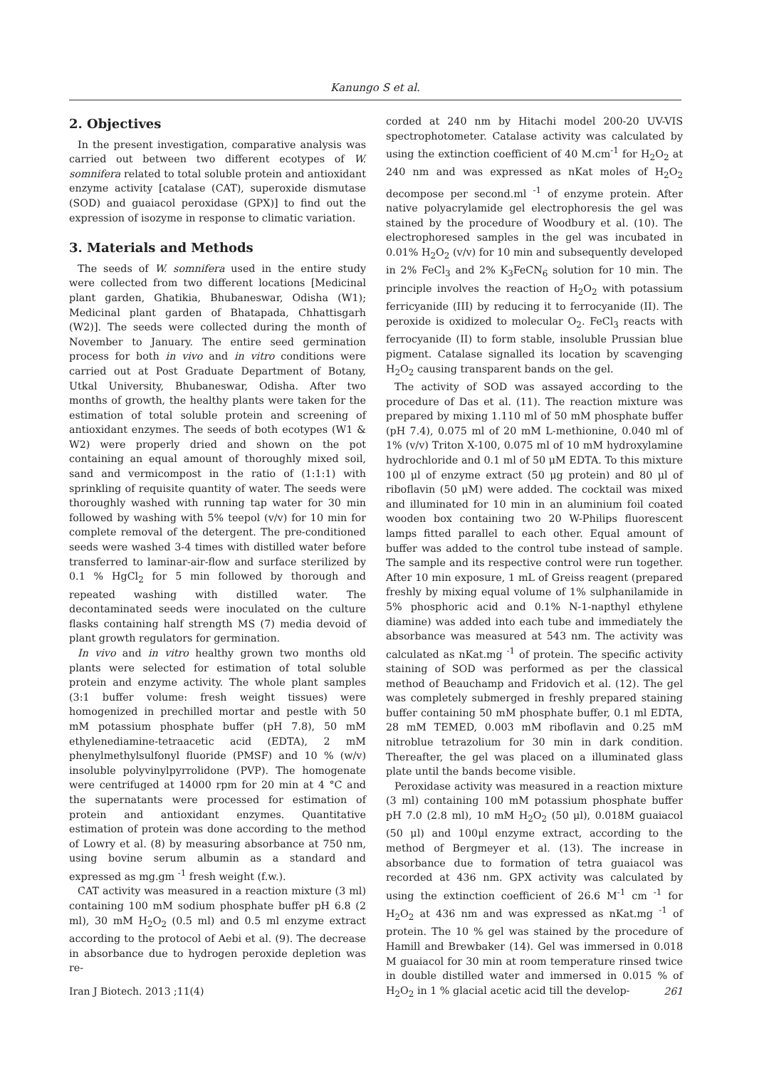Kanungo S et al.
2. Objectives
In the present investigation, comparative analysis was carried out between two different ecotypes of W. somnifera related to total soluble protein and antioxidant enzyme activity [catalase (CAT), superoxide dismutase (SOD) and guaiacol peroxidase (GPX)] to find out the expression of isozyme in response to climatic variation.
3. Materials and Methods
The seeds of W. somnifera used in the entire study were collected from two different locations [Medicinal plant garden, Ghatikia, Bhubaneswar, Odisha (W1); Medicinal plant garden of Bhatapada, Chhattisgarh (W2)]. The seeds were collected during the month of November to January. The entire seed germination process for both in vivo and in vitro conditions were carried out at Post Graduate Department of Botany, Utkal University, Bhubaneswar, Odisha. After two months of growth, the healthy plants were taken for the estimation of total soluble protein and screening of antioxidant enzymes. The seeds of both ecotypes (W1 & W2) were properly dried and shown on the pot containing an equal amount of thoroughly mixed soil, sand and vermicompost in the ratio of (1:1:1) with sprinkling of requisite quantity of water. The seeds were thoroughly washed with running tap water for 30 min followed by washing with 5% teepol (v/v) for 10 min for complete removal of the detergent. The pre-conditioned seeds were washed 3-4 times with distilled water before transferred to laminar-air-flow and surface sterilized by 0.1 % HgCl<sub>2</sub> for 5 min followed by thorough and repeated washing with distilled water. The decontaminated seeds were inoculated on the culture flasks containing half strength MS (7) media devoid of plant growth regulators for germination.
In vivo and in vitro healthy grown two months old plants were selected for estimation of total soluble protein and enzyme activity. The whole plant samples (3:1 buffer volume: fresh weight tissues) were homogenized in prechilled mortar and pestle with 50 mM potassium phosphate buffer (pH 7.8), 50 mM ethylenediamine-tetraacetic acid (EDTA), 2 mM phenylmethylsulfonyl fluoride (PMSF) and 10 % (w/v) insoluble polyvinylpyrrolidone (PVP). The homogenate were centrifuged at 14000 rpm for 20 min at 4 °C and the supernatants were processed for estimation of protein and antioxidant enzymes. Quantitative estimation of protein was done according to the method of Lowry et al. (8) by measuring absorbance at 750 nm, using bovine serum albumin as a standard and expressed as mg.gm <sup>-1</sup> fresh weight (f.w.).
CAT activity was measured in a reaction mixture (3 ml) containing 100 mM sodium phosphate buffer pH 6.8 (2 ml), 30 mM H<sub>2</sub>O<sub>2</sub> (0.5 ml) and 0.5 ml enzyme extract according to the protocol of Aebi et al. (9). The decrease in absorbance due to hydrogen peroxide depletion was re-
corded at 240 nm by Hitachi model 200-20 UV-VIS spectrophotometer. Catalase activity was calculated by using the extinction coefficient of 40 M.cm<sup>-1</sup> for H<sub>2</sub>O<sub>2</sub> at 240 nm and was expressed as nKat moles of H<sub>2</sub>O<sub>2</sub> decompose per second.ml <sup>-1</sup> of enzyme protein. After native polyacrylamide gel electrophoresis the gel was stained by the procedure of Woodbury et al. (10). The electrophoresed samples in the gel was incubated in 0.01% H<sub>2</sub>O<sub>2</sub> (v/v) for 10 min and subsequently developed in 2% FeCl<sub>3</sub> and 2% K<sub>3</sub>FeCN<sub>6</sub> solution for 10 min. The principle involves the reaction of H<sub>2</sub>O<sub>2</sub> with potassium ferricyanide (III) by reducing it to ferrocyanide (II). The peroxide is oxidized to molecular O<sub>2</sub>. FeCl<sub>3</sub> reacts with ferrocyanide (II) to form stable, insoluble Prussian blue pigment. Catalase signalled its location by scavenging H<sub>2</sub>O<sub>2</sub> causing transparent bands on the gel.
The activity of SOD was assayed according to the procedure of Das et al. (11). The reaction mixture was prepared by mixing 1.110 ml of 50 mM phosphate buffer (pH 7.4), 0.075 ml of 20 mM L-methionine, 0.040 ml of 1% (v/v) Triton X-100, 0.075 ml of 10 mM hydroxylamine hydrochloride and 0.1 ml of 50 μM EDTA. To this mixture 100 μl of enzyme extract (50 μg protein) and 80 μl of riboflavin (50 μM) were added. The cocktail was mixed and illuminated for 10 min in an aluminium foil coated wooden box containing two 20 W-Philips fluorescent lamps fitted parallel to each other. Equal amount of buffer was added to the control tube instead of sample. The sample and its respective control were run together. After 10 min exposure, 1 mL of Greiss reagent (prepared freshly by mixing equal volume of 1% sulphanilamide in 5% phosphoric acid and 0.1% N-1-napthyl ethylene diamine) was added into each tube and immediately the absorbance was measured at 543 nm. The activity was calculated as nKat.mg <sup>-1</sup> of protein. The specific activity staining of SOD was performed as per the classical method of Beauchamp and Fridovich et al. (12). The gel was completely submerged in freshly prepared staining buffer containing 50 mM phosphate buffer, 0.1 ml EDTA, 28 mM TEMED, 0.003 mM riboflavin and 0.25 mM nitroblue tetrazolium for 30 min in dark condition. Thereafter, the gel was placed on a illuminated glass plate until the bands become visible.
Peroxidase activity was measured in a reaction mixture (3 ml) containing 100 mM potassium phosphate buffer pH 7.0 (2.8 ml), 10 mM H<sub>2</sub>O<sub>2</sub> (50 μl), 0.018M guaiacol (50 μl) and 100μl enzyme extract, according to the method of Bergmeyer et al. (13). The increase in absorbance due to formation of tetra guaiacol was recorded at 436 nm. GPX activity was calculated by using the extinction coefficient of 26.6 M<sup>-1</sup> cm <sup>-1</sup> for H<sub>2</sub>O<sub>2</sub> at 436 nm and was expressed as nKat.mg <sup>-1</sup> of protein. The 10 % gel was stained by the procedure of Hamill and Brewbaker (14). Gel was immersed in 0.018 M guaiacol for 30 min at room temperature rinsed twice in double distilled water and immersed in 0.015 % of H<sub>2</sub>O<sub>2</sub> in 1 % glacial acetic acid till the develop-
Iran J Biotech. 2013 ;11(4) 261